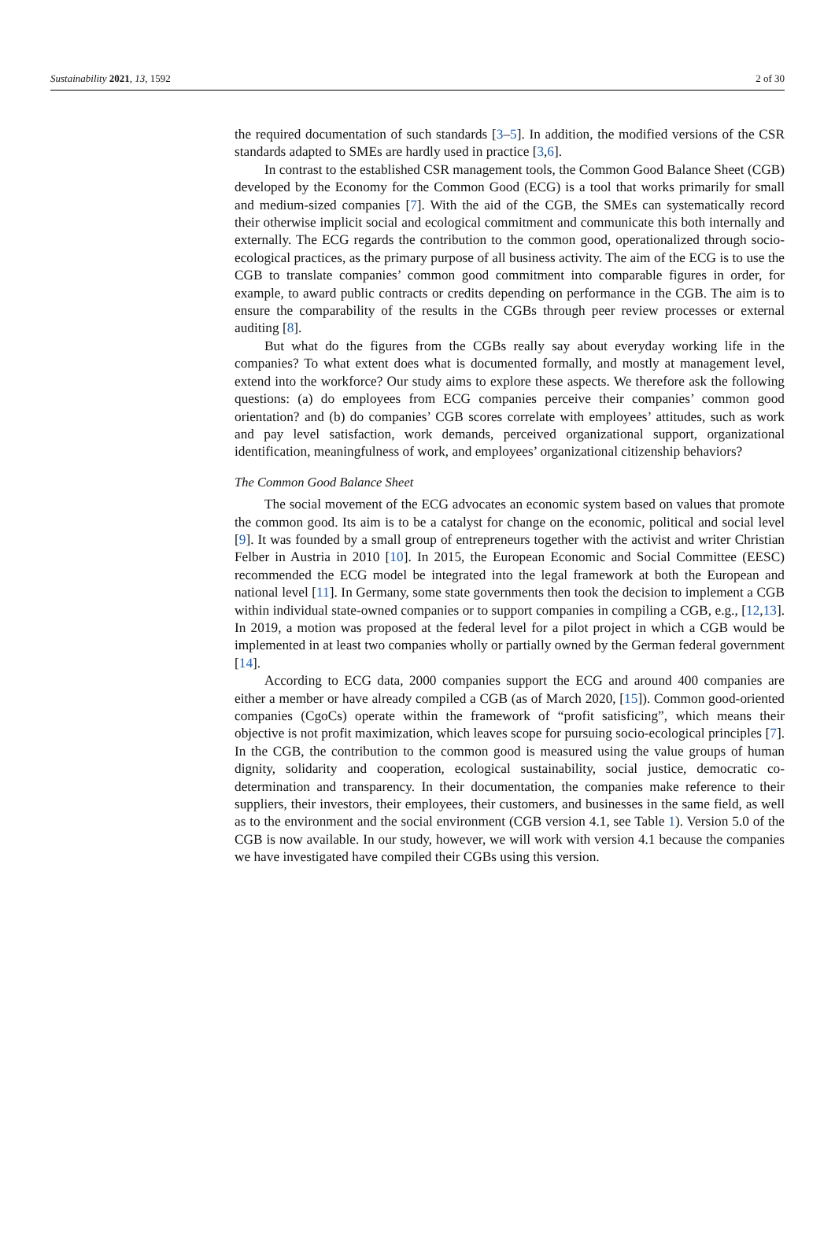Sustainability 2021, 13, 1592 2 of 30
the required documentation of such standards [3–5]. In addition, the modified versions of the CSR standards adapted to SMEs are hardly used in practice [3,6].
In contrast to the established CSR management tools, the Common Good Balance Sheet (CGB) developed by the Economy for the Common Good (ECG) is a tool that works primarily for small and medium-sized companies [7]. With the aid of the CGB, the SMEs can systematically record their otherwise implicit social and ecological commitment and communicate this both internally and externally. The ECG regards the contribution to the common good, operationalized through socio-ecological practices, as the primary purpose of all business activity. The aim of the ECG is to use the CGB to translate companies’ common good commitment into comparable figures in order, for example, to award public contracts or credits depending on performance in the CGB. The aim is to ensure the comparability of the results in the CGBs through peer review processes or external auditing [8].
But what do the figures from the CGBs really say about everyday working life in the companies? To what extent does what is documented formally, and mostly at management level, extend into the workforce? Our study aims to explore these aspects. We therefore ask the following questions: (a) do employees from ECG companies perceive their companies’ common good orientation? and (b) do companies’ CGB scores correlate with employees’ attitudes, such as work and pay level satisfaction, work demands, perceived organizational support, organizational identification, meaningfulness of work, and employees’ organizational citizenship behaviors?
The Common Good Balance Sheet
The social movement of the ECG advocates an economic system based on values that promote the common good. Its aim is to be a catalyst for change on the economic, political and social level [9]. It was founded by a small group of entrepreneurs together with the activist and writer Christian Felber in Austria in 2010 [10]. In 2015, the European Economic and Social Committee (EESC) recommended the ECG model be integrated into the legal framework at both the European and national level [11]. In Germany, some state governments then took the decision to implement a CGB within individual state-owned companies or to support companies in compiling a CGB, e.g., [12,13]. In 2019, a motion was proposed at the federal level for a pilot project in which a CGB would be implemented in at least two companies wholly or partially owned by the German federal government [14].
According to ECG data, 2000 companies support the ECG and around 400 companies are either a member or have already compiled a CGB (as of March 2020, [15]). Common good-oriented companies (CgoCs) operate within the framework of “profit satisficing”, which means their objective is not profit maximization, which leaves scope for pursuing socio-ecological principles [7]. In the CGB, the contribution to the common good is measured using the value groups of human dignity, solidarity and cooperation, ecological sustainability, social justice, democratic co-determination and transparency. In their documentation, the companies make reference to their suppliers, their investors, their employees, their customers, and businesses in the same field, as well as to the environment and the social environment (CGB version 4.1, see Table 1). Version 5.0 of the CGB is now available. In our study, however, we will work with version 4.1 because the companies we have investigated have compiled their CGBs using this version.